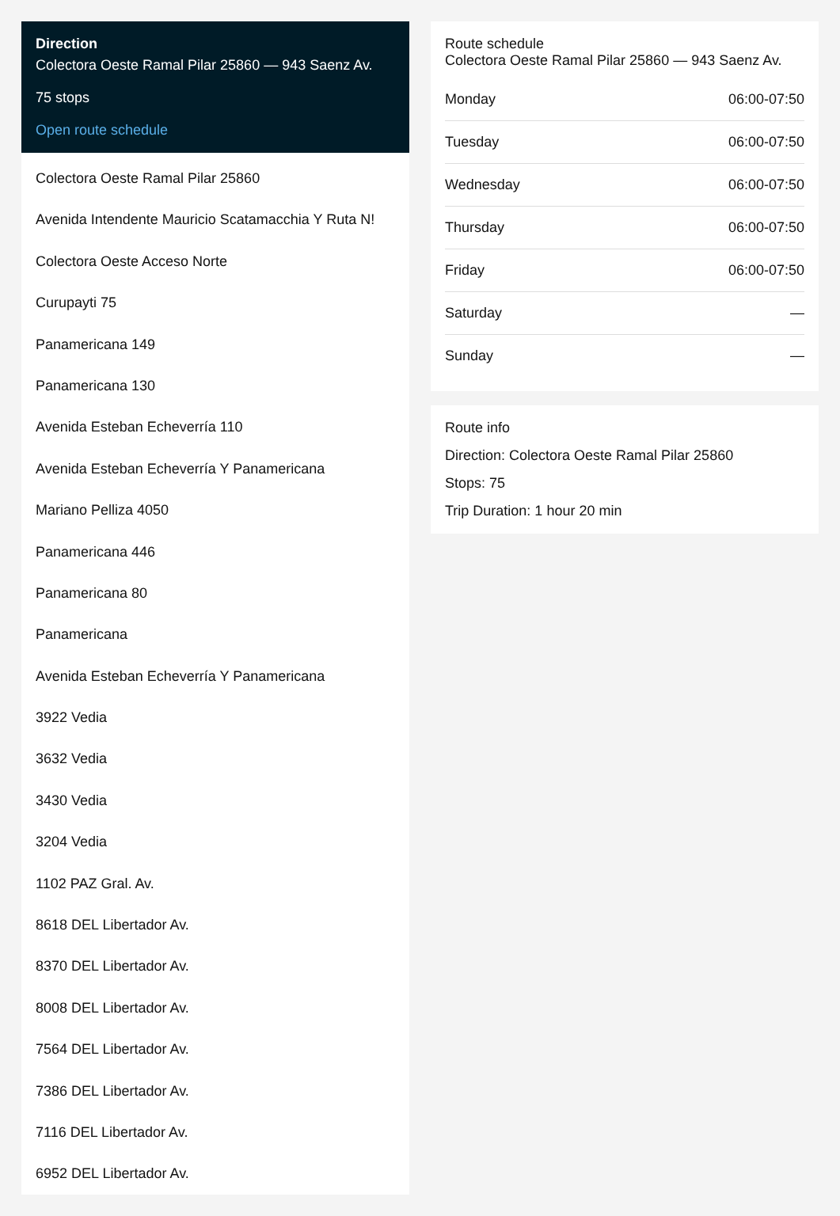Direction
Colectora Oeste Ramal Pilar 25860 — 943 Saenz Av.
75 stops
Open route schedule
Colectora Oeste Ramal Pilar 25860
Avenida Intendente Mauricio Scatamacchia Y Ruta N!
Colectora Oeste Acceso Norte
Curupayti 75
Panamericana 149
Panamericana 130
Avenida Esteban Echeverría 110
Avenida Esteban Echeverría Y Panamericana
Mariano Pelliza 4050
Panamericana 446
Panamericana 80
Panamericana
Avenida Esteban Echeverría Y Panamericana
3922 Vedia
3632 Vedia
3430 Vedia
3204 Vedia
1102 PAZ Gral. Av.
8618 DEL Libertador Av.
8370 DEL Libertador Av.
8008 DEL Libertador Av.
7564 DEL Libertador Av.
7386 DEL Libertador Av.
7116 DEL Libertador Av.
6952 DEL Libertador Av.
Route schedule
Colectora Oeste Ramal Pilar 25860 — 943 Saenz Av.
| Monday | 06:00-07:50 |
| Tuesday | 06:00-07:50 |
| Wednesday | 06:00-07:50 |
| Thursday | 06:00-07:50 |
| Friday | 06:00-07:50 |
| Saturday | — |
| Sunday | — |
Route info
Direction: Colectora Oeste Ramal Pilar 25860
Stops: 75
Trip Duration: 1 hour 20 min